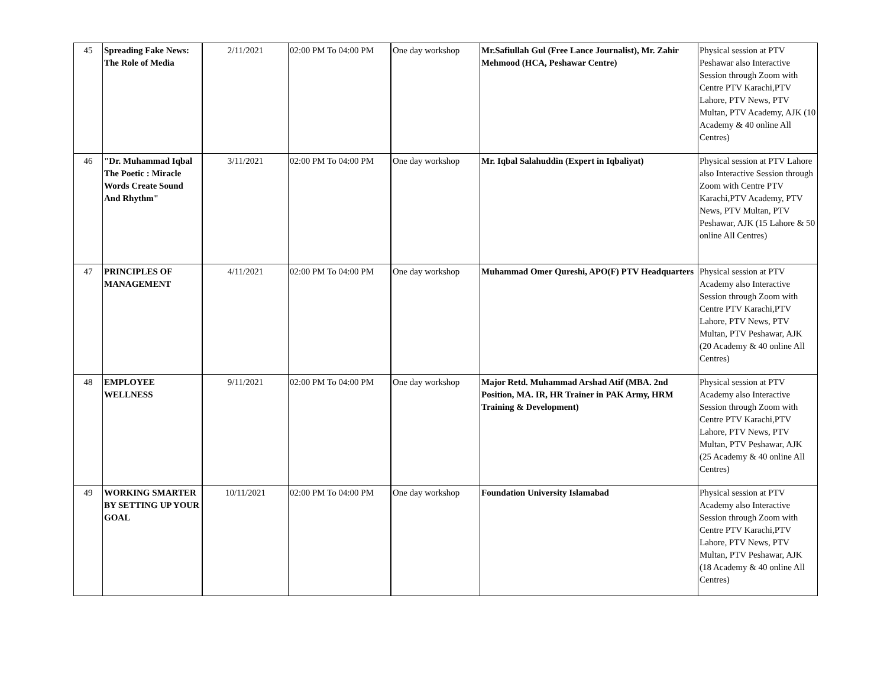| 45 | Spreading Fake News: The Role of Media | 2/11/2021 | 02:00 PM To 04:00 PM | One day workshop | Mr.Safiullah Gul (Free Lance Journalist), Mr. Zahir Mehmood (HCA, Peshawar Centre) | Physical session at PTV Peshawar also Interactive Session through Zoom with Centre PTV Karachi,PTV Lahore, PTV News, PTV Multan, PTV Academy, AJK (10 Academy & 40 online All Centres) |
| 46 | "Dr. Muhammad Iqbal The Poetic : Miracle Words Create Sound And Rhythm" | 3/11/2021 | 02:00 PM To 04:00 PM | One day workshop | Mr. Iqbal Salahuddin (Expert in Iqbaliyat) | Physical session at PTV Lahore also Interactive Session through Zoom with Centre PTV Karachi,PTV Academy, PTV News, PTV Multan, PTV Peshawar, AJK (15 Lahore & 50 online All Centres) |
| 47 | PRINCIPLES OF MANAGEMENT | 4/11/2021 | 02:00 PM To 04:00 PM | One day workshop | Muhammad Omer Qureshi, APO(F) PTV Headquarters | Physical session at PTV Academy also Interactive Session through Zoom with Centre PTV Karachi,PTV Lahore, PTV News, PTV Multan, PTV Peshawar, AJK (20 Academy & 40 online All Centres) |
| 48 | EMPLOYEE WELLNESS | 9/11/2021 | 02:00 PM To 04:00 PM | One day workshop | Major Retd. Muhammad Arshad Atif (MBA. 2nd Position, MA. IR, HR Trainer in PAK Army, HRM Training & Development) | Physical session at PTV Academy also Interactive Session through Zoom with Centre PTV Karachi,PTV Lahore, PTV News, PTV Multan, PTV Peshawar, AJK (25 Academy & 40 online All Centres) |
| 49 | WORKING SMARTER BY SETTING UP YOUR GOAL | 10/11/2021 | 02:00 PM To 04:00 PM | One day workshop | Foundation University Islamabad | Physical session at PTV Academy also Interactive Session through Zoom with Centre PTV Karachi,PTV Lahore, PTV News, PTV Multan, PTV Peshawar, AJK (18 Academy & 40 online All Centres) |